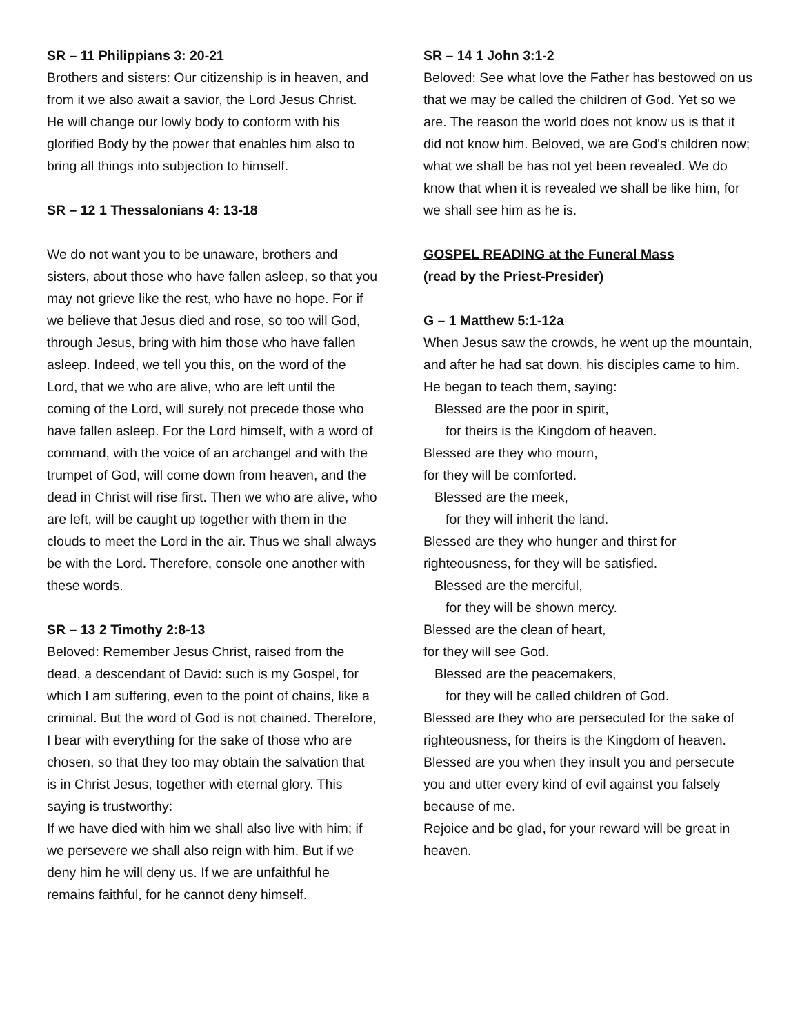SR – 11 Philippians 3: 20-21
Brothers and sisters: Our citizenship is in heaven, and from it we also await a savior, the Lord Jesus Christ. He will change our lowly body to conform with his glorified Body by the power that enables him also to bring all things into subjection to himself.
SR – 12 1 Thessalonians 4: 13-18
We do not want you to be unaware, brothers and sisters, about those who have fallen asleep, so that you may not grieve like the rest, who have no hope. For if we believe that Jesus died and rose, so too will God, through Jesus, bring with him those who have fallen asleep. Indeed, we tell you this, on the word of the Lord, that we who are alive, who are left until the coming of the Lord, will surely not precede those who have fallen asleep. For the Lord himself, with a word of command, with the voice of an archangel and with the trumpet of God, will come down from heaven, and the dead in Christ will rise first. Then we who are alive, who are left, will be caught up together with them in the clouds to meet the Lord in the air. Thus we shall always be with the Lord. Therefore, console one another with these words.
SR – 13 2 Timothy 2:8-13
Beloved: Remember Jesus Christ, raised from the dead, a descendant of David: such is my Gospel, for which I am suffering, even to the point of chains, like a criminal. But the word of God is not chained. Therefore, I bear with everything for the sake of those who are chosen, so that they too may obtain the salvation that is in Christ Jesus, together with eternal glory. This saying is trustworthy:
If we have died with him we shall also live with him; if we persevere we shall also reign with him. But if we deny him he will deny us. If we are unfaithful he remains faithful, for he cannot deny himself.
SR – 14 1 John 3:1-2
Beloved: See what love the Father has bestowed on us that we may be called the children of God. Yet so we are. The reason the world does not know us is that it did not know him. Beloved, we are God's children now; what we shall be has not yet been revealed. We do know that when it is revealed we shall be like him, for we shall see him as he is.
GOSPEL READING at the Funeral Mass
(read by the Priest-Presider)
G – 1 Matthew 5:1-12a
When Jesus saw the crowds, he went up the mountain, and after he had sat down, his disciples came to him. He began to teach them, saying:
Blessed are the poor in spirit,
for theirs is the Kingdom of heaven.
Blessed are they who mourn,
for they will be comforted.
Blessed are the meek,
for they will inherit the land.
Blessed are they who hunger and thirst for righteousness, for they will be satisfied.
Blessed are the merciful,
for they will be shown mercy.
Blessed are the clean of heart,
for they will see God.
Blessed are the peacemakers,
for they will be called children of God.
Blessed are they who are persecuted for the sake of righteousness, for theirs is the Kingdom of heaven.
Blessed are you when they insult you and persecute you and utter every kind of evil against you falsely because of me.
Rejoice and be glad, for your reward will be great in heaven.